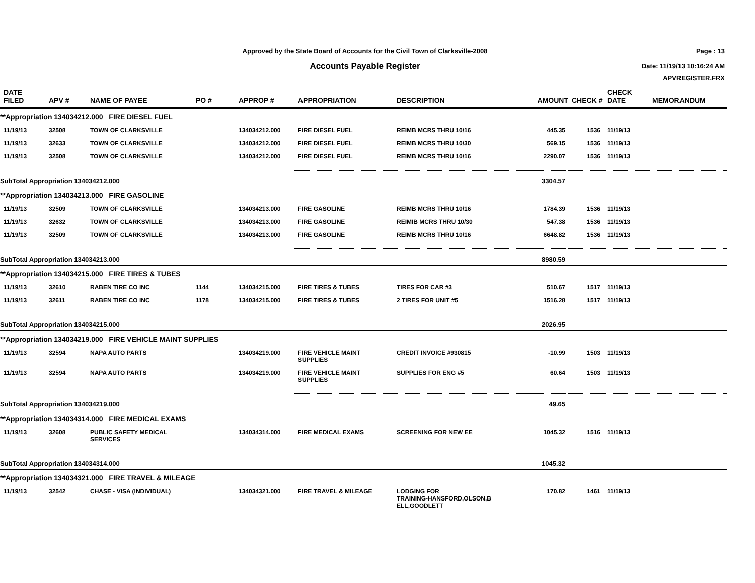Approved by the State Board of Accounts for the Civil Town of Clarksville-2008
Accounts Payable Register
Page : 13
Date: 11/19/13 10:16:24 AM
APVREGISTER.FRX
| DATE FILED | APV # | NAME OF PAYEE | PO # | APPROP # | APPROPRIATION | DESCRIPTION | AMOUNT | CHECK # | CHECK DATE | MEMORANDUM |
| --- | --- | --- | --- | --- | --- | --- | --- | --- | --- | --- |
| **Appropriation 134034212.000 FIRE DIESEL FUEL | | | | | | | | | | |
| 11/19/13 | 32508 | TOWN OF CLARKSVILLE | | 134034212.000 | FIRE DIESEL FUEL | REIMB MCRS THRU 10/16 | 445.35 | 1536 | 11/19/13 | |
| 11/19/13 | 32633 | TOWN OF CLARKSVILLE | | 134034212.000 | FIRE DIESEL FUEL | REIMB MCRS THRU 10/30 | 569.15 | 1536 | 11/19/13 | |
| 11/19/13 | 32508 | TOWN OF CLARKSVILLE | | 134034212.000 | FIRE DIESEL FUEL | REIMB MCRS THRU 10/16 | 2290.07 | 1536 | 11/19/13 | |
| SubTotal Appropriation 134034212.000 | | | | | | | 3304.57 | | | |
| **Appropriation 134034213.000 FIRE GASOLINE | | | | | | | | | | |
| 11/19/13 | 32509 | TOWN OF CLARKSVILLE | | 134034213.000 | FIRE GASOLINE | REIMB MCRS THRU 10/16 | 1784.39 | 1536 | 11/19/13 | |
| 11/19/13 | 32632 | TOWN OF CLARKSVILLE | | 134034213.000 | FIRE GASOLINE | REIMIB MCRS THRU 10/30 | 547.38 | 1536 | 11/19/13 | |
| 11/19/13 | 32509 | TOWN OF CLARKSVILLE | | 134034213.000 | FIRE GASOLINE | REIMB MCRS THRU 10/16 | 6648.82 | 1536 | 11/19/13 | |
| SubTotal Appropriation 134034213.000 | | | | | | | 8980.59 | | | |
| **Appropriation 134034215.000 FIRE TIRES & TUBES | | | | | | | | | | |
| 11/19/13 | 32610 | RABEN TIRE CO INC | 1144 | 134034215.000 | FIRE TIRES & TUBES | TIRES FOR CAR #3 | 510.67 | 1517 | 11/19/13 | |
| 11/19/13 | 32611 | RABEN TIRE CO INC | 1178 | 134034215.000 | FIRE TIRES & TUBES | 2 TIRES FOR UNIT #5 | 1516.28 | 1517 | 11/19/13 | |
| SubTotal Appropriation 134034215.000 | | | | | | | 2026.95 | | | |
| **Appropriation 134034219.000 FIRE VEHICLE MAINT SUPPLIES | | | | | | | | | | |
| 11/19/13 | 32594 | NAPA AUTO PARTS | | 134034219.000 | FIRE VEHICLE MAINT SUPPLIES | CREDIT INVOICE #930815 | -10.99 | 1503 | 11/19/13 | |
| 11/19/13 | 32594 | NAPA AUTO PARTS | | 134034219.000 | FIRE VEHICLE MAINT SUPPLIES | SUPPLIES FOR ENG #5 | 60.64 | 1503 | 11/19/13 | |
| SubTotal Appropriation 134034219.000 | | | | | | | 49.65 | | | |
| **Appropriation 134034314.000 FIRE MEDICAL EXAMS | | | | | | | | | | |
| 11/19/13 | 32608 | PUBLIC SAFETY MEDICAL SERVICES | | 134034314.000 | FIRE MEDICAL EXAMS | SCREENING FOR NEW EE | 1045.32 | 1516 | 11/19/13 | |
| SubTotal Appropriation 134034314.000 | | | | | | | 1045.32 | | | |
| **Appropriation 134034321.000 FIRE TRAVEL & MILEAGE | | | | | | | | | | |
| 11/19/13 | 32542 | CHASE - VISA (INDIVIDUAL) | | 134034321.000 | FIRE TRAVEL & MILEAGE | LODGING FOR TRAINING-HANSFORD,OLSON,B ELL,GOODLETT | 170.82 | 1461 | 11/19/13 | |